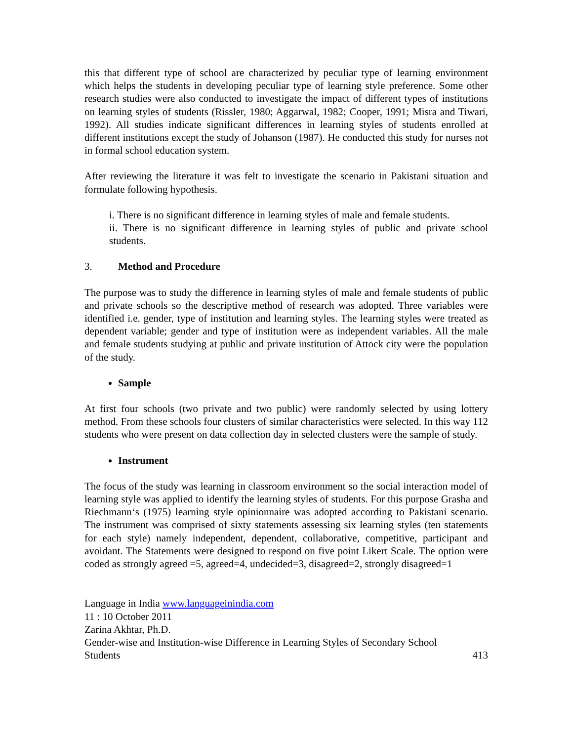this that different type of school are characterized by peculiar type of learning environment which helps the students in developing peculiar type of learning style preference. Some other research studies were also conducted to investigate the impact of different types of institutions on learning styles of students (Rissler, 1980; Aggarwal, 1982; Cooper, 1991; Misra and Tiwari, 1992). All studies indicate significant differences in learning styles of students enrolled at different institutions except the study of Johanson (1987). He conducted this study for nurses not in formal school education system.
After reviewing the literature it was felt to investigate the scenario in Pakistani situation and formulate following hypothesis.
i. There is no significant difference in learning styles of male and female students.
ii. There is no significant difference in learning styles of public and private school students.
3. Method and Procedure
The purpose was to study the difference in learning styles of male and female students of public and private schools so the descriptive method of research was adopted. Three variables were identified i.e. gender, type of institution and learning styles. The learning styles were treated as dependent variable; gender and type of institution were as independent variables. All the male and female students studying at public and private institution of Attock city were the population of the study.
Sample
At first four schools (two private and two public) were randomly selected by using lottery method. From these schools four clusters of similar characteristics were selected. In this way 112 students who were present on data collection day in selected clusters were the sample of study.
Instrument
The focus of the study was learning in classroom environment so the social interaction model of learning style was applied to identify the learning styles of students. For this purpose Grasha and Riechmann‘s (1975) learning style opinionnaire was adopted according to Pakistani scenario. The instrument was comprised of sixty statements assessing six learning styles (ten statements for each style) namely independent, dependent, collaborative, competitive, participant and avoidant. The Statements were designed to respond on five point Likert Scale. The option were coded as strongly agreed =5, agreed=4, undecided=3, disagreed=2, strongly disagreed=1
Language in India www.languageinindia.com
11 : 10 October 2011
Zarina Akhtar, Ph.D.
Gender-wise and Institution-wise Difference in Learning Styles of Secondary School
Students 413